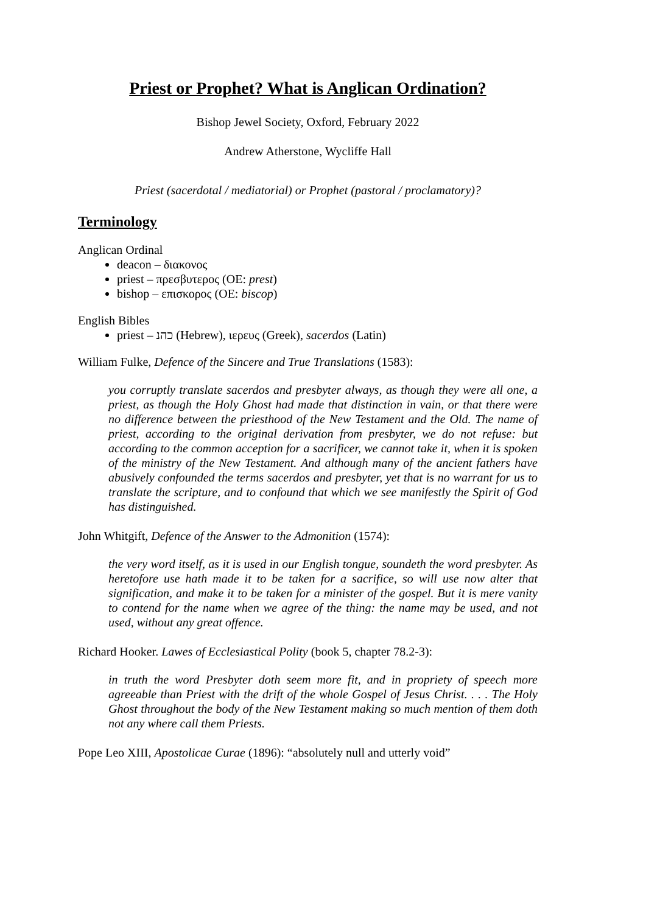Priest or Prophet? What is Anglican Ordination?
Bishop Jewel Society, Oxford, February 2022
Andrew Atherstone, Wycliffe Hall
Priest (sacerdotal / mediatorial) or Prophet (pastoral / proclamatory)?
Terminology
Anglican Ordinal
deacon – διακονος
priest – πρεσβυτερος (OE: prest)
bishop – επισκορος (OE: biscop)
English Bibles
priest – כהנ (Hebrew), ιερευς (Greek), sacerdos (Latin)
William Fulke, Defence of the Sincere and True Translations (1583):
you corruptly translate sacerdos and presbyter always, as though they were all one, a priest, as though the Holy Ghost had made that distinction in vain, or that there were no difference between the priesthood of the New Testament and the Old. The name of priest, according to the original derivation from presbyter, we do not refuse: but according to the common acception for a sacrificer, we cannot take it, when it is spoken of the ministry of the New Testament. And although many of the ancient fathers have abusively confounded the terms sacerdos and presbyter, yet that is no warrant for us to translate the scripture, and to confound that which we see manifestly the Spirit of God has distinguished.
John Whitgift, Defence of the Answer to the Admonition (1574):
the very word itself, as it is used in our English tongue, soundeth the word presbyter. As heretofore use hath made it to be taken for a sacrifice, so will use now alter that signification, and make it to be taken for a minister of the gospel. But it is mere vanity to contend for the name when we agree of the thing: the name may be used, and not used, without any great offence.
Richard Hooker. Lawes of Ecclesiastical Polity (book 5, chapter 78.2-3):
in truth the word Presbyter doth seem more fit, and in propriety of speech more agreeable than Priest with the drift of the whole Gospel of Jesus Christ. . . . The Holy Ghost throughout the body of the New Testament making so much mention of them doth not any where call them Priests.
Pope Leo XIII, Apostolicae Curae (1896): “absolutely null and utterly void”